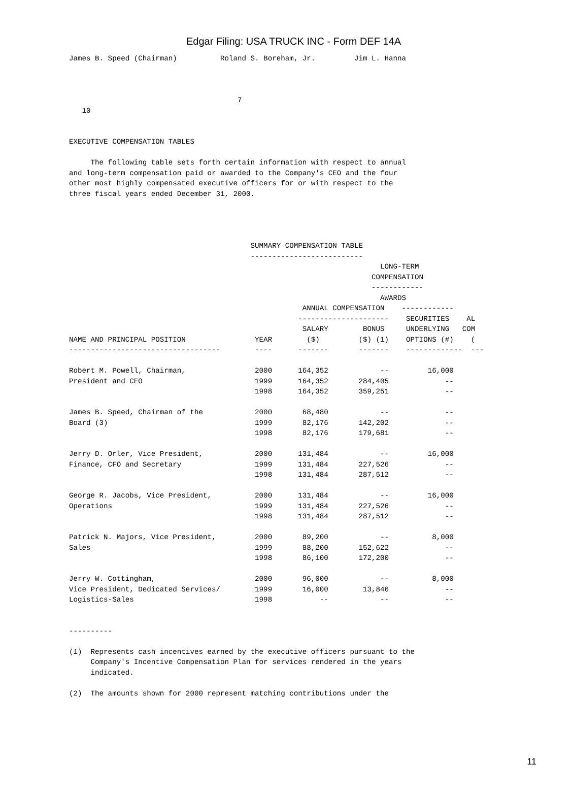Edgar Filing: USA TRUCK INC - Form DEF 14A
James B. Speed (Chairman)          Roland S. Boreham, Jr.         Jim L. Hanna



                                       7
   10


EXECUTIVE COMPENSATION TABLES

     The following table sets forth certain information with respect to annual
and long-term compensation paid or awarded to the Company's CEO and the four
other most highly compensated executive officers for or with respect to the
three fiscal years ended December 31, 2000.




                                          SUMMARY COMPENSATION TABLE
                                          --------------------------
                                                                        LONG-TERM
                                                                      COMPENSATION
                                                                      ------------
                                                                        AWARDS
                                                      ANNUAL COMPENSATION    ------------
                                                     ---------------------    SECURITIES    AL
                                                      SALARY        BONUS     UNDERLYING   COM
NAME AND PRINCIPAL POSITION                YEAR        ($)         ($) (1)    OPTIONS (#)    (
-----------------------------------        ----      -------       -------    -------------  ---

Robert M. Powell, Chairman,                2000      164,352            --         16,000
President and CEO                          1999      164,352       284,405             --
                                           1998      164,352       359,251             --

James B. Speed, Chairman of the            2000       68,480            --             --
Board (3)                                  1999       82,176       142,202             --
                                           1998       82,176       179,681             --

Jerry D. Orler, Vice President,            2000      131,484            --         16,000
Finance, CFO and Secretary                 1999      131,484       227,526             --
                                           1998      131,484       287,512             --

George R. Jacobs, Vice President,          2000      131,484            --         16,000
Operations                                 1999      131,484       227,526             --
                                           1998      131,484       287,512             --

Patrick N. Majors, Vice President,         2000       89,200            --          8,000
Sales                                      1999       88,200       152,622             --
                                           1998       86,100       172,200             --

Jerry W. Cottingham,                       2000       96,000            --          8,000
Vice President, Dedicated Services/        1999       16,000        13,846             --
Logistics-Sales                            1998           --            --             --


----------

(1)  Represents cash incentives earned by the executive officers pursuant to the
     Company's Incentive Compensation Plan for services rendered in the years
     indicated.

(2)  The amounts shown for 2000 represent matching contributions under the
11